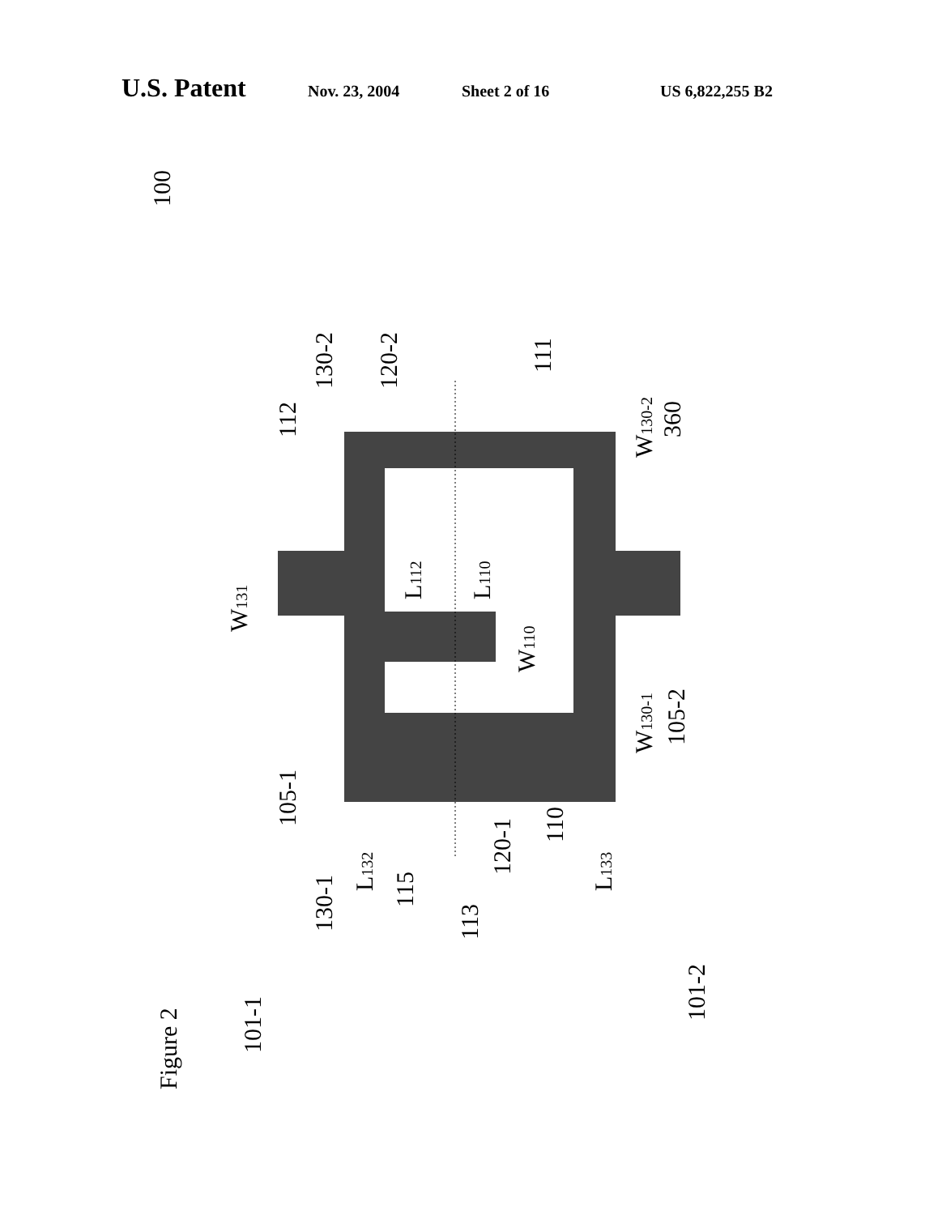U.S. Patent Nov. 23, 2004 Sheet 2 of 16 US 6,822,255 B2
100
Figure 2
101-1
101-2
130-2
120-2
111
112
360
W131
L112
L110
W110
W130-2
W130-1
105-2
105-1
130-1
L132
115
113
120-1
110
L133